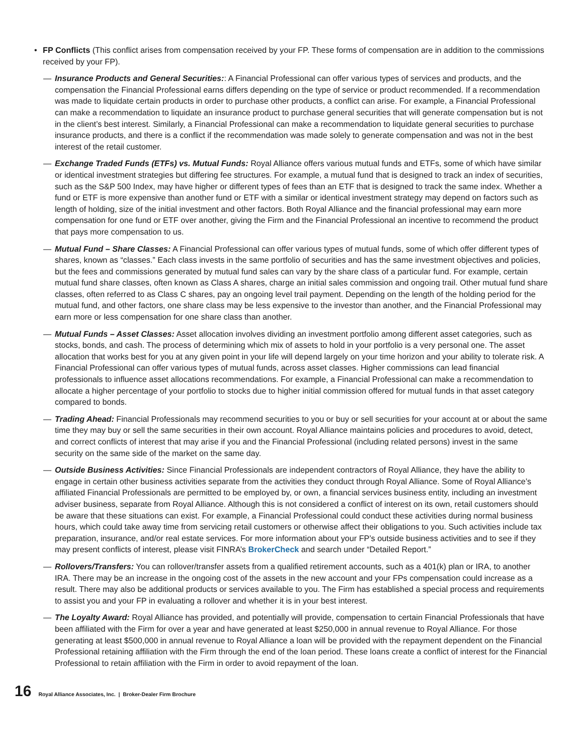• FP Conflicts (This conflict arises from compensation received by your FP. These forms of compensation are in addition to the commissions received by your FP).
— Insurance Products and General Securities:: A Financial Professional can offer various types of services and products, and the compensation the Financial Professional earns differs depending on the type of service or product recommended. If a recommendation was made to liquidate certain products in order to purchase other products, a conflict can arise. For example, a Financial Professional can make a recommendation to liquidate an insurance product to purchase general securities that will generate compensation but is not in the client’s best interest. Similarly, a Financial Professional can make a recommendation to liquidate general securities to purchase insurance products, and there is a conflict if the recommendation was made solely to generate compensation and was not in the best interest of the retail customer.
— Exchange Traded Funds (ETFs) vs. Mutual Funds: Royal Alliance offers various mutual funds and ETFs, some of which have similar or identical investment strategies but differing fee structures. For example, a mutual fund that is designed to track an index of securities, such as the S&P 500 Index, may have higher or different types of fees than an ETF that is designed to track the same index. Whether a fund or ETF is more expensive than another fund or ETF with a similar or identical investment strategy may depend on factors such as length of holding, size of the initial investment and other factors. Both Royal Alliance and the financial professional may earn more compensation for one fund or ETF over another, giving the Firm and the Financial Professional an incentive to recommend the product that pays more compensation to us.
— Mutual Fund – Share Classes: A Financial Professional can offer various types of mutual funds, some of which offer different types of shares, known as “classes.” Each class invests in the same portfolio of securities and has the same investment objectives and policies, but the fees and commissions generated by mutual fund sales can vary by the share class of a particular fund. For example, certain mutual fund share classes, often known as Class A shares, charge an initial sales commission and ongoing trail. Other mutual fund share classes, often referred to as Class C shares, pay an ongoing level trail payment. Depending on the length of the holding period for the mutual fund, and other factors, one share class may be less expensive to the investor than another, and the Financial Professional may earn more or less compensation for one share class than another.
— Mutual Funds – Asset Classes: Asset allocation involves dividing an investment portfolio among different asset categories, such as stocks, bonds, and cash. The process of determining which mix of assets to hold in your portfolio is a very personal one. The asset allocation that works best for you at any given point in your life will depend largely on your time horizon and your ability to tolerate risk. A Financial Professional can offer various types of mutual funds, across asset classes. Higher commissions can lead financial professionals to influence asset allocations recommendations. For example, a Financial Professional can make a recommendation to allocate a higher percentage of your portfolio to stocks due to higher initial commission offered for mutual funds in that asset category compared to bonds.
— Trading Ahead: Financial Professionals may recommend securities to you or buy or sell securities for your account at or about the same time they may buy or sell the same securities in their own account. Royal Alliance maintains policies and procedures to avoid, detect, and correct conflicts of interest that may arise if you and the Financial Professional (including related persons) invest in the same security on the same side of the market on the same day.
— Outside Business Activities: Since Financial Professionals are independent contractors of Royal Alliance, they have the ability to engage in certain other business activities separate from the activities they conduct through Royal Alliance. Some of Royal Alliance’s affiliated Financial Professionals are permitted to be employed by, or own, a financial services business entity, including an investment adviser business, separate from Royal Alliance. Although this is not considered a conflict of interest on its own, retail customers should be aware that these situations can exist. For example, a Financial Professional could conduct these activities during normal business hours, which could take away time from servicing retail customers or otherwise affect their obligations to you. Such activities include tax preparation, insurance, and/or real estate services. For more information about your FP’s outside business activities and to see if they may present conflicts of interest, please visit FINRA’s BrokerCheck and search under “Detailed Report.”
— Rollovers/Transfers: You can rollover/transfer assets from a qualified retirement accounts, such as a 401(k) plan or IRA, to another IRA. There may be an increase in the ongoing cost of the assets in the new account and your FPs compensation could increase as a result. There may also be additional products or services available to you. The Firm has established a special process and requirements to assist you and your FP in evaluating a rollover and whether it is in your best interest.
— The Loyalty Award: Royal Alliance has provided, and potentially will provide, compensation to certain Financial Professionals that have been affiliated with the Firm for over a year and have generated at least $250,000 in annual revenue to Royal Alliance. For those generating at least $500,000 in annual revenue to Royal Alliance a loan will be provided with the repayment dependent on the Financial Professional retaining affiliation with the Firm through the end of the loan period. These loans create a conflict of interest for the Financial Professional to retain affiliation with the Firm in order to avoid repayment of the loan.
16 Royal Alliance Associates, Inc. | Broker-Dealer Firm Brochure